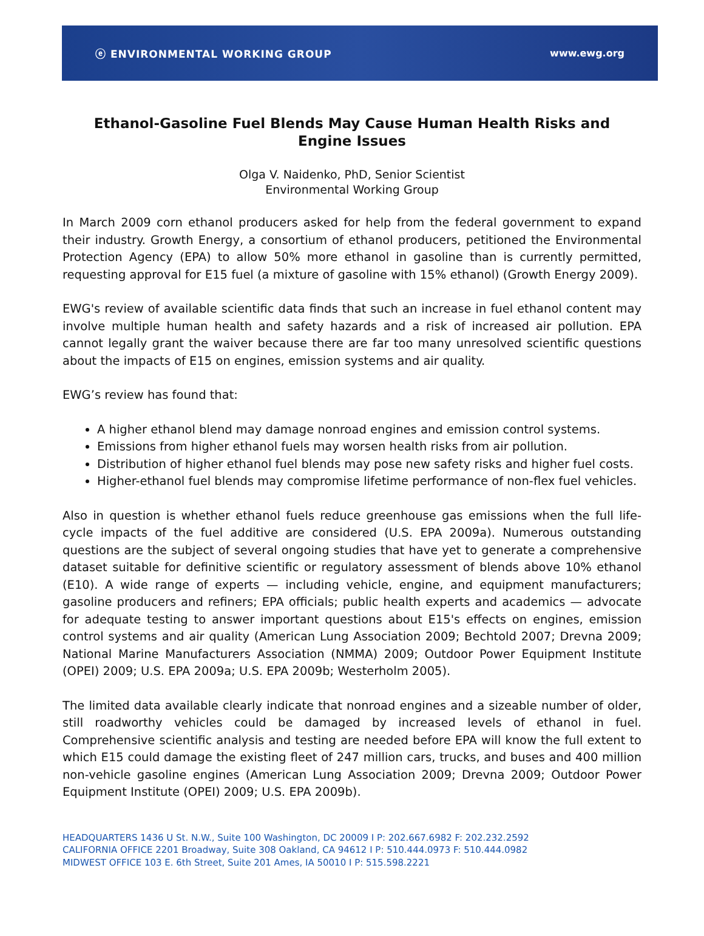ⓔ ENVIRONMENTAL WORKING GROUP www.ewg.org
Ethanol-Gasoline Fuel Blends May Cause Human Health Risks and
Engine Issues
Olga V. Naidenko, PhD, Senior Scientist
Environmental Working Group
In March 2009 corn ethanol producers asked for help from the federal government to expand their industry. Growth Energy, a consortium of ethanol producers, petitioned the Environmental Protection Agency (EPA) to allow 50% more ethanol in gasoline than is currently permitted, requesting approval for E15 fuel (a mixture of gasoline with 15% ethanol) (Growth Energy 2009).
EWG's review of available scientific data finds that such an increase in fuel ethanol content may involve multiple human health and safety hazards and a risk of increased air pollution. EPA cannot legally grant the waiver because there are far too many unresolved scientific questions about the impacts of E15 on engines, emission systems and air quality.
EWG’s review has found that:
A higher ethanol blend may damage nonroad engines and emission control systems.
Emissions from higher ethanol fuels may worsen health risks from air pollution.
Distribution of higher ethanol fuel blends may pose new safety risks and higher fuel costs.
Higher-ethanol fuel blends may compromise lifetime performance of non-flex fuel vehicles.
Also in question is whether ethanol fuels reduce greenhouse gas emissions when the full life-cycle impacts of the fuel additive are considered (U.S. EPA 2009a). Numerous outstanding questions are the subject of several ongoing studies that have yet to generate a comprehensive dataset suitable for definitive scientific or regulatory assessment of blends above 10% ethanol (E10). A wide range of experts — including vehicle, engine, and equipment manufacturers; gasoline producers and refiners; EPA officials; public health experts and academics — advocate for adequate testing to answer important questions about E15's effects on engines, emission control systems and air quality (American Lung Association 2009; Bechtold 2007; Drevna 2009; National Marine Manufacturers Association (NMMA) 2009; Outdoor Power Equipment Institute (OPEI) 2009; U.S. EPA 2009a; U.S. EPA 2009b; Westerholm 2005).
The limited data available clearly indicate that nonroad engines and a sizeable number of older, still roadworthy vehicles could be damaged by increased levels of ethanol in fuel. Comprehensive scientific analysis and testing are needed before EPA will know the full extent to which E15 could damage the existing fleet of 247 million cars, trucks, and buses and 400 million non-vehicle gasoline engines (American Lung Association 2009; Drevna 2009; Outdoor Power Equipment Institute (OPEI) 2009; U.S. EPA 2009b).
HEADQUARTERS 1436 U St. N.W., Suite 100 Washington, DC 20009 I P: 202.667.6982 F: 202.232.2592
CALIFORNIA OFFICE 2201 Broadway, Suite 308 Oakland, CA 94612 I P: 510.444.0973 F: 510.444.0982
MIDWEST OFFICE 103 E. 6th Street, Suite 201 Ames, IA 50010 I P: 515.598.2221